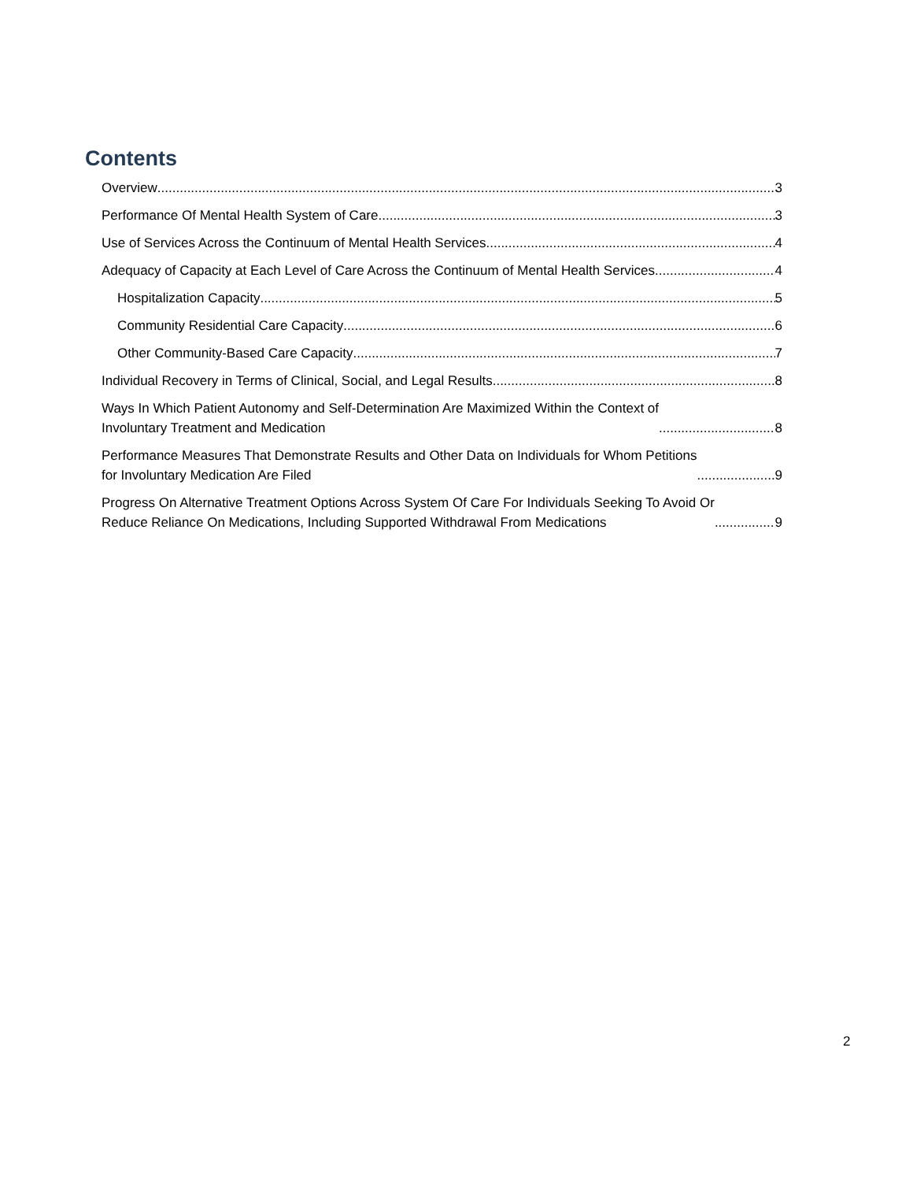Contents
Overview 3
Performance Of Mental Health System of Care 3
Use of Services Across the Continuum of Mental Health Services 4
Adequacy of Capacity at Each Level of Care Across the Continuum of Mental Health Services 4
Hospitalization Capacity 5
Community Residential Care Capacity 6
Other Community-Based Care Capacity 7
Individual Recovery in Terms of Clinical, Social, and Legal Results 8
Ways In Which Patient Autonomy and Self-Determination Are Maximized Within the Context of
Involuntary Treatment and Medication 8
Performance Measures That Demonstrate Results and Other Data on Individuals for Whom Petitions
for Involuntary Medication Are Filed 9
Progress On Alternative Treatment Options Across System Of Care For Individuals Seeking To Avoid Or
Reduce Reliance On Medications, Including Supported Withdrawal From Medications 9
2